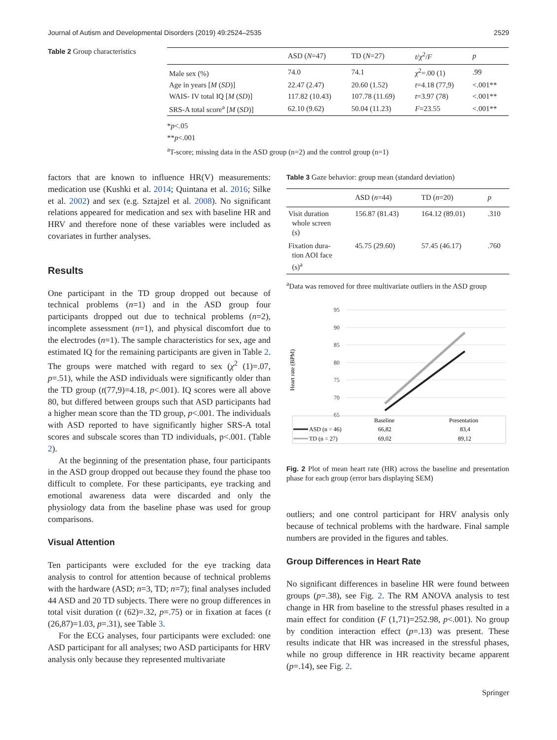Journal of Autism and Developmental Disorders (2019) 49:2524–2535 2529
Table 2 Group characteristics
| | ASD ( N =47) | TD ( N =27) | t / χ<sup>2</sup>/ F | p |
| --- | --- | --- | --- | --- |
| Male sex (%) | 74.0 | 74.1 | χ<sup>2</sup>=.00 (1) | .99 |
| Age in years [ M ( SD )] | 22.47 (2.47) | 20.60 (1.52) | t =4.18 (77,9) | <.001** |
| WAIS- IV total IQ [ M ( SD )] | 117.82 (10.43) | 107.78 (11.69) | t =3.97 (78) | <.001** |
| SRS-A total score<sup>a</sup> [ M ( SD )] | 62.10 (9.62) | 50.04 (11.23) | F =23.55 | <.001** |
*p<.05
**p<.001
<sup>a</sup> T-score; missing data in the ASD group (n=2) and the control group (n=1)
factors that are known to influence HR(V) measurements: medication use (Kushki et al. 2014; Quintana et al. 2016; Silke et al. 2002) and sex (e.g. Sztajzel et al. 2008). No significant relations appeared for medication and sex with baseline HR and HRV and therefore none of these variables were included as covariates in further analyses.
Results
One participant in the TD group dropped out because of technical problems (n=1) and in the ASD group four participants dropped out due to technical problems (n=2), incomplete assessment (n=1), and physical discomfort due to the electrodes (n=1). The sample characteristics for sex, age and estimated IQ for the remaining participants are given in Table 2. The groups were matched with regard to sex (χ<sup>2</sup> (1)=.07, p=.51), while the ASD individuals were significantly older than the TD group (t(77,9)=4.18, p<.001). IQ scores were all above 80, but differed between groups such that ASD participants had a higher mean score than the TD group, p<.001. The individuals with ASD reported to have significantly higher SRS-A total scores and subscale scores than TD individuals, p<.001. (Table 2).
At the beginning of the presentation phase, four participants in the ASD group dropped out because they found the phase too difficult to complete. For these participants, eye tracking and emotional awareness data were discarded and only the physiology data from the baseline phase was used for group comparisons.
Visual Attention
Ten participants were excluded for the eye tracking data analysis to control for attention because of technical problems with the hardware (ASD; n=3, TD; n=7); final analyses included 44 ASD and 20 TD subjects. There were no group differences in total visit duration (t (62)=.32, p=.75) or in fixation at faces (t (26,87)=1.03, p=.31), see Table 3.
For the ECG analyses, four participants were excluded: one ASD participant for all analyses; two ASD participants for HRV analysis only because they represented multivariate
Table 3 Gaze behavior: group mean (standard deviation)
| | ASD ( n =44) | TD ( n =20) | p |
| --- | --- | --- | --- |
| Visit duration whole screen (s) | 156.87 (81.43) | 164.12 (89.01) | .310 |
| Fixation dura- tion AOI face (s)<sup>a</sup> | 45.75 (29.60) | 57.45 (46.17) | .760 |
<sup>a</sup> Data was removed for three multivariate outliers in the ASD group
Heart rate (BPM)
95
90
85
80
75
70
65
Baseline
Presentation
ASD (n = 46)
66,82
83,4
TD (n = 27)
69,02
89,12
Fig. 2 Plot of mean heart rate (HR) across the baseline and presentation phase for each group (error bars displaying SEM)
outliers; and one control participant for HRV analysis only because of technical problems with the hardware. Final sample numbers are provided in the figures and tables.
Group Differences in Heart Rate
No significant differences in baseline HR were found between groups (p=.38), see Fig. 2. The RM ANOVA analysis to test change in HR from baseline to the stressful phases resulted in a main effect for condition (F (1,71)=252.98, p<.001). No group by condition interaction effect (p=.13) was present. These results indicate that HR was increased in the stressful phases, while no group difference in HR reactivity became apparent (p=.14), see Fig. 2.
Springer